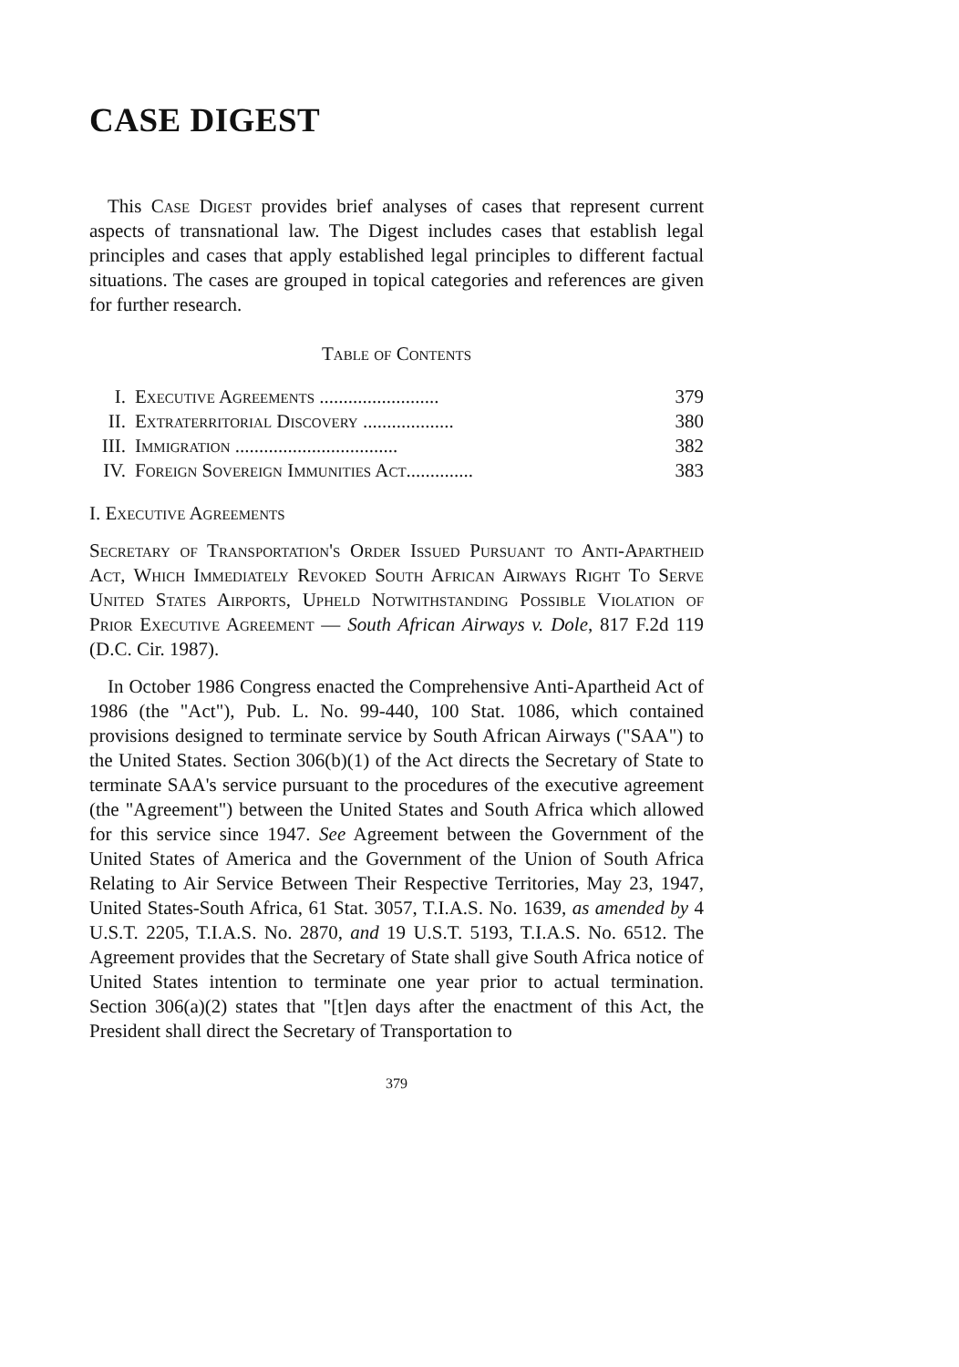CASE DIGEST
This Case Digest provides brief analyses of cases that represent current aspects of transnational law. The Digest includes cases that establish legal principles and cases that apply established legal principles to different factual situations. The cases are grouped in topical categories and references are given for further research.
Table of Contents
| I. | Executive Agreements ......................... | 379 |
| II. | Extraterritorial Discovery ................... | 380 |
| III. | Immigration .................................. | 382 |
| IV. | Foreign Sovereign Immunities Act.............. | 383 |
I. Executive Agreements
Secretary of Transportation's Order Issued Pursuant to Anti-Apartheid Act, Which Immediately Revoked South African Airways Right To Serve United States Airports, Upheld Notwithstanding Possible Violation of Prior Executive Agreement — South African Airways v. Dole, 817 F.2d 119 (D.C. Cir. 1987).
In October 1986 Congress enacted the Comprehensive Anti-Apartheid Act of 1986 (the "Act"), Pub. L. No. 99-440, 100 Stat. 1086, which contained provisions designed to terminate service by South African Airways ("SAA") to the United States. Section 306(b)(1) of the Act directs the Secretary of State to terminate SAA's service pursuant to the procedures of the executive agreement (the "Agreement") between the United States and South Africa which allowed for this service since 1947. See Agreement between the Government of the United States of America and the Government of the Union of South Africa Relating to Air Service Between Their Respective Territories, May 23, 1947, United States-South Africa, 61 Stat. 3057, T.I.A.S. No. 1639, as amended by 4 U.S.T. 2205, T.I.A.S. No. 2870, and 19 U.S.T. 5193, T.I.A.S. No. 6512. The Agreement provides that the Secretary of State shall give South Africa notice of United States intention to terminate one year prior to actual termination. Section 306(a)(2) states that "[t]en days after the enactment of this Act, the President shall direct the Secretary of Transportation to
379